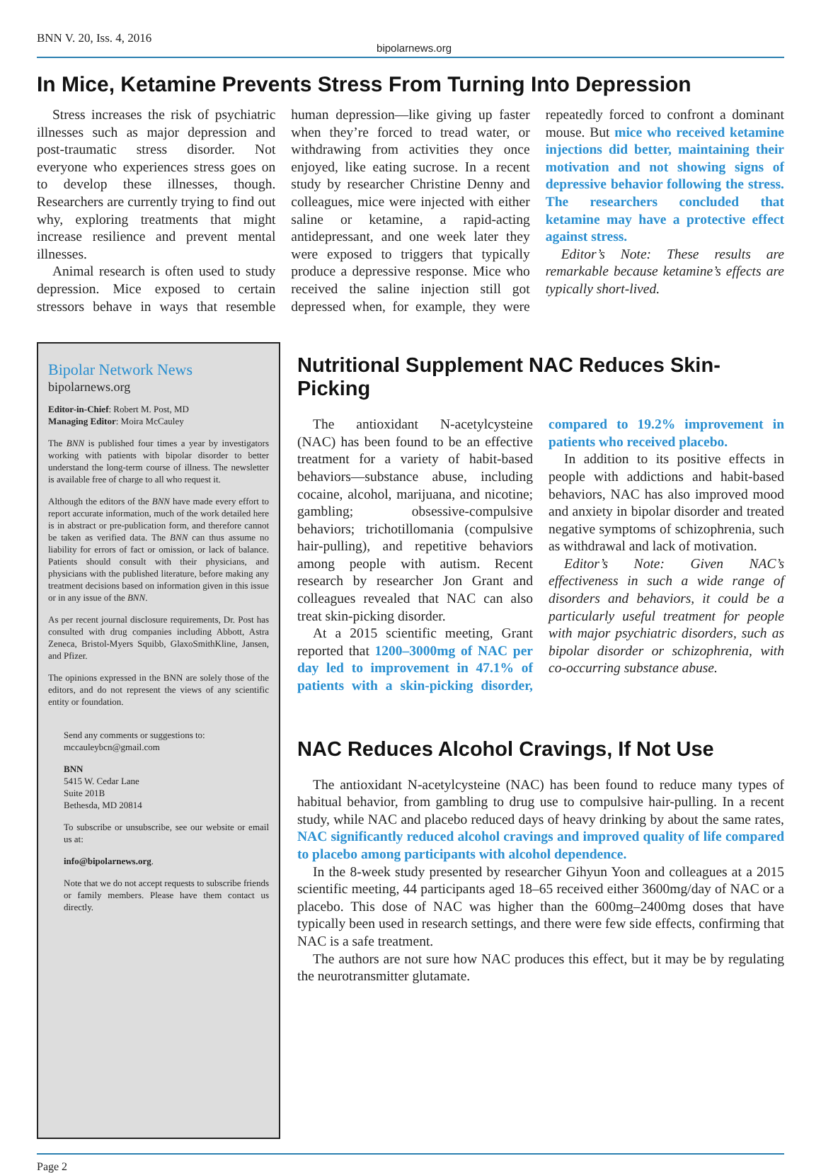BNN V. 20, Iss. 4, 2016 bipolarnews.org
In Mice, Ketamine Prevents Stress From Turning Into Depression
Stress increases the risk of psychiatric illnesses such as major depression and post-traumatic stress disorder. Not everyone who experiences stress goes on to develop these illnesses, though. Researchers are currently trying to find out why, exploring treatments that might increase resilience and prevent mental illnesses.
Animal research is often used to study depression. Mice exposed to certain stressors behave in ways that resemble human depression—like giving up faster when they’re forced to tread water, or withdrawing from activities they once enjoyed, like eating sucrose. In a recent study by researcher Christine Denny and colleagues, mice were injected with either saline or ketamine, a rapid-acting antidepressant, and one week later they were exposed to triggers that typically produce a depressive response. Mice who received the saline injection still got depressed when, for example, they were repeatedly forced to confront a dominant mouse. But mice who received ketamine injections did better, maintaining their motivation and not showing signs of depressive behavior following the stress. The researchers concluded that ketamine may have a protective effect against stress.
Editor’s Note: These results are remarkable because ketamine’s effects are typically short-lived.
Bipolar Network News
bipolarnews.org
Editor-in-Chief: Robert M. Post, MD
Managing Editor: Moira McCauley
The BNN is published four times a year by investigators working with patients with bipolar disorder to better understand the long-term course of illness. The newsletter is available free of charge to all who request it.
Although the editors of the BNN have made every effort to report accurate information, much of the work detailed here is in abstract or pre-publication form, and therefore cannot be taken as verified data. The BNN can thus assume no liability for errors of fact or omission, or lack of balance. Patients should consult with their physicians, and physicians with the published literature, before making any treatment decisions based on information given in this issue or in any issue of the BNN.
As per recent journal disclosure requirements, Dr. Post has consulted with drug companies including Abbott, Astra Zeneca, Bristol-Myers Squibb, GlaxoSmithKline, Jansen, and Pfizer.
The opinions expressed in the BNN are solely those of the editors, and do not represent the views of any scientific entity or foundation.
Send any comments or suggestions to:
mccauleybcn@gmail.com
BNN
5415 W. Cedar Lane
Suite 201B
Bethesda, MD 20814
To subscribe or unsubscribe, see our website or email us at:
info@bipolarnews.org.
Note that we do not accept requests to subscribe friends or family members. Please have them contact us directly.
Nutritional Supplement NAC Reduces Skin-Picking
The antioxidant N-acetylcysteine (NAC) has been found to be an effective treatment for a variety of habit-based behaviors—substance abuse, including cocaine, alcohol, marijuana, and nicotine; gambling; obsessive-compulsive behaviors; trichotillomania (compulsive hair-pulling), and repetitive behaviors among people with autism. Recent research by researcher Jon Grant and colleagues revealed that NAC can also treat skin-picking disorder.
At a 2015 scientific meeting, Grant reported that 1200–3000mg of NAC per day led to improvement in 47.1% of patients with a skin-picking disorder, compared to 19.2% improvement in patients who received placebo.
In addition to its positive effects in people with addictions and habit-based behaviors, NAC has also improved mood and anxiety in bipolar disorder and treated negative symptoms of schizophrenia, such as withdrawal and lack of motivation.
Editor’s Note: Given NAC’s effectiveness in such a wide range of disorders and behaviors, it could be a particularly useful treatment for people with major psychiatric disorders, such as bipolar disorder or schizophrenia, with co-occurring substance abuse.
NAC Reduces Alcohol Cravings, If Not Use
The antioxidant N-acetylcysteine (NAC) has been found to reduce many types of habitual behavior, from gambling to drug use to compulsive hair-pulling. In a recent study, while NAC and placebo reduced days of heavy drinking by about the same rates, NAC significantly reduced alcohol cravings and improved quality of life compared to placebo among participants with alcohol dependence.
In the 8-week study presented by researcher Gihyun Yoon and colleagues at a 2015 scientific meeting, 44 participants aged 18–65 received either 3600mg/day of NAC or a placebo. This dose of NAC was higher than the 600mg–2400mg doses that have typically been used in research settings, and there were few side effects, confirming that NAC is a safe treatment.
The authors are not sure how NAC produces this effect, but it may be by regulating the neurotransmitter glutamate.
Page 2